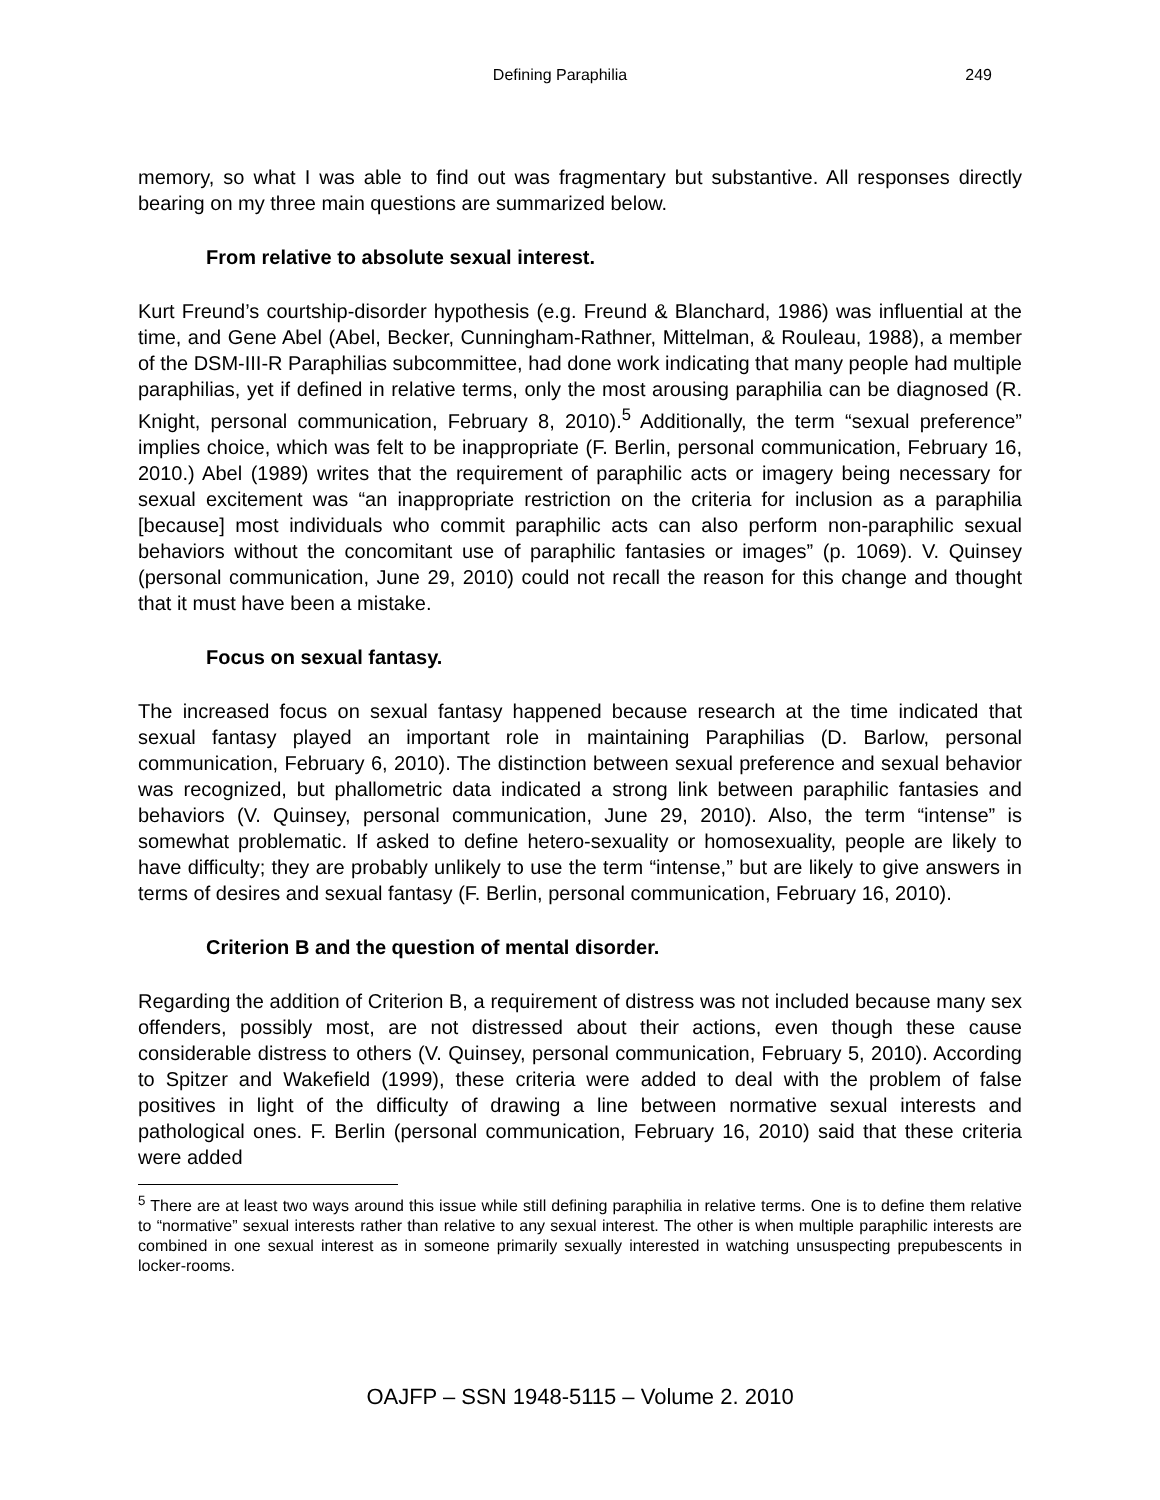Defining Paraphilia 249
memory, so what I was able to find out was fragmentary but substantive. All responses directly bearing on my three main questions are summarized below.
From relative to absolute sexual interest.
Kurt Freund’s courtship-disorder hypothesis (e.g. Freund & Blanchard, 1986) was influential at the time, and Gene Abel (Abel, Becker, Cunningham-Rathner, Mittelman, & Rouleau, 1988), a member of the DSM-III-R Paraphilias subcommittee, had done work indicating that many people had multiple paraphilias, yet if defined in relative terms, only the most arousing paraphilia can be diagnosed (R. Knight, personal communication, February 8, 2010).<sup>5</sup> Additionally, the term “sexual preference” implies choice, which was felt to be inappropriate (F. Berlin, personal communication, February 16, 2010.) Abel (1989) writes that the requirement of paraphilic acts or imagery being necessary for sexual excitement was “an inappropriate restriction on the criteria for inclusion as a paraphilia [because] most individuals who commit paraphilic acts can also perform non-paraphilic sexual behaviors without the concomitant use of paraphilic fantasies or images” (p. 1069). V. Quinsey (personal communication, June 29, 2010) could not recall the reason for this change and thought that it must have been a mistake.
Focus on sexual fantasy.
The increased focus on sexual fantasy happened because research at the time indicated that sexual fantasy played an important role in maintaining Paraphilias (D. Barlow, personal communication, February 6, 2010). The distinction between sexual preference and sexual behavior was recognized, but phallometric data indicated a strong link between paraphilic fantasies and behaviors (V. Quinsey, personal communication, June 29, 2010). Also, the term “intense” is somewhat problematic. If asked to define hetero-sexuality or homosexuality, people are likely to have difficulty; they are probably unlikely to use the term “intense,” but are likely to give answers in terms of desires and sexual fantasy (F. Berlin, personal communication, February 16, 2010).
Criterion B and the question of mental disorder.
Regarding the addition of Criterion B, a requirement of distress was not included because many sex offenders, possibly most, are not distressed about their actions, even though these cause considerable distress to others (V. Quinsey, personal communication, February 5, 2010). According to Spitzer and Wakefield (1999), these criteria were added to deal with the problem of false positives in light of the difficulty of drawing a line between normative sexual interests and pathological ones. F. Berlin (personal communication, February 16, 2010) said that these criteria were added
<sup>5</sup> There are at least two ways around this issue while still defining paraphilia in relative terms. One is to define them relative to “normative” sexual interests rather than relative to any sexual interest. The other is when multiple paraphilic interests are combined in one sexual interest as in someone primarily sexually interested in watching unsuspecting prepubescents in locker-rooms.
OAJFP – SSN 1948-5115 – Volume 2. 2010